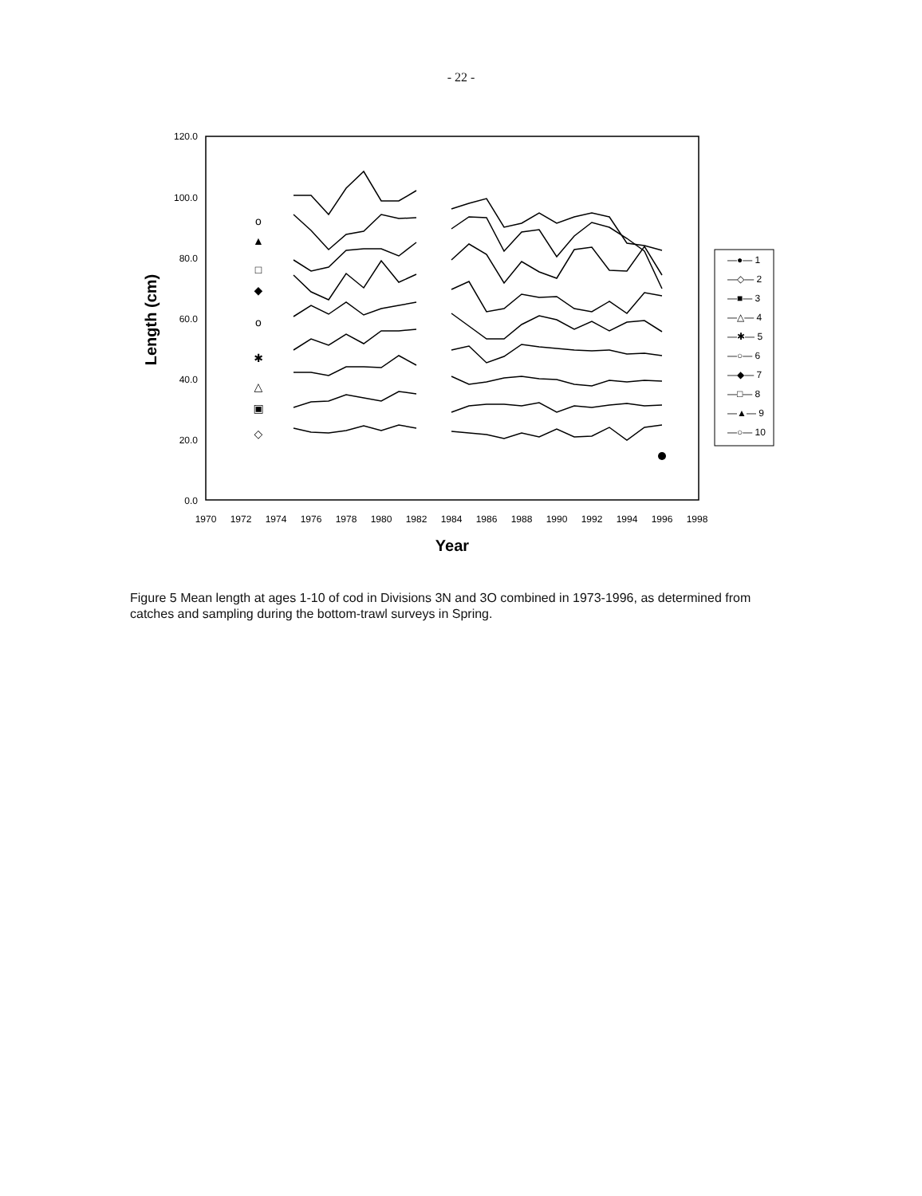- 22 -
120.0
100.0
80.0
60.0
40.0
20.0
0.0
Length (cm)
1970
1972
1974
1976
1978
1980
1982
1984
1986
1988
1990
1992
1994
1996
1998
Year
o
▲
□
◆
o
✱
△
▣
◇
—●— 1
—◇— 2
—■— 3
—△— 4
—✱— 5
—○— 6
—◆— 7
—□— 8
—▲— 9
—○— 10
Figure 5 Mean length at ages 1-10 of cod in Divisions 3N and 3O combined in 1973-1996, as determined from catches and sampling during the bottom-trawl surveys in Spring.